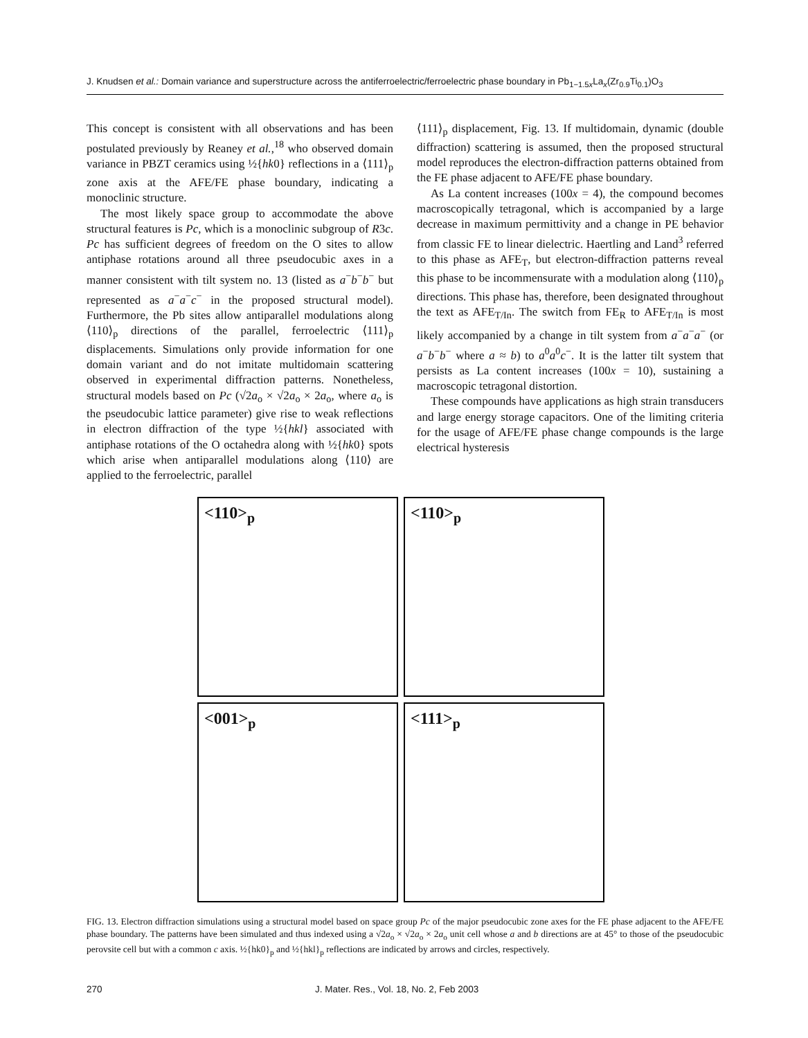J. Knudsen et al.: Domain variance and superstructure across the antiferroelectric/ferroelectric phase boundary in Pb<sub>1−1.5x</sub>La<sub>x</sub>(Zr<sub>0.9</sub>Ti<sub>0.1</sub>)O<sub>3</sub>
This concept is consistent with all observations and has been postulated previously by Reaney et al.,<sup>18</sup> who observed domain variance in PBZT ceramics using ½{hk0} reflections in a ⟨111⟩<sub>p</sub> zone axis at the AFE/FE phase boundary, indicating a monoclinic structure.
The most likely space group to accommodate the above structural features is Pc, which is a monoclinic subgroup of R3c. Pc has sufficient degrees of freedom on the O sites to allow antiphase rotations around all three pseudocubic axes in a manner consistent with tilt system no. 13 (listed as a<sup>−</sup>b<sup>−</sup>b<sup>−</sup> but represented as a<sup>−</sup>a<sup>−</sup>c<sup>−</sup> in the proposed structural model). Furthermore, the Pb sites allow antiparallel modulations along ⟨110⟩<sub>p</sub> directions of the parallel, ferroelectric ⟨111⟩<sub>p</sub> displacements. Simulations only provide information for one domain variant and do not imitate multidomain scattering observed in experimental diffraction patterns. Nonetheless, structural models based on Pc (√2a<sub>o</sub> × √2a<sub>o</sub> × 2a<sub>o</sub>, where a<sub>o</sub> is the pseudocubic lattice parameter) give rise to weak reflections in electron diffraction of the type ½{hkl} associated with antiphase rotations of the O octahedra along with ½{hk0} spots which arise when antiparallel modulations along ⟨110⟩ are applied to the ferroelectric, parallel
⟨111⟩<sub>p</sub> displacement, Fig. 13. If multidomain, dynamic (double diffraction) scattering is assumed, then the proposed structural model reproduces the electron-diffraction patterns obtained from the FE phase adjacent to AFE/FE phase boundary.
As La content increases (100x = 4), the compound becomes macroscopically tetragonal, which is accompanied by a large decrease in maximum permittivity and a change in PE behavior from classic FE to linear dielectric. Haertling and Land<sup>3</sup> referred to this phase as AFE<sub>T</sub>, but electron-diffraction patterns reveal this phase to be incommensurate with a modulation along ⟨110⟩<sub>p</sub> directions. This phase has, therefore, been designated throughout the text as AFE<sub>T/In</sub>. The switch from FE<sub>R</sub> to AFE<sub>T/In</sub> is most likely accompanied by a change in tilt system from a<sup>−</sup>a<sup>−</sup>a<sup>−</sup> (or a<sup>−</sup>b<sup>−</sup>b<sup>−</sup> where a ≈ b) to a<sup>0</sup>a<sup>0</sup>c<sup>−</sup>. It is the latter tilt system that persists as La content increases (100x = 10), sustaining a macroscopic tetragonal distortion.
These compounds have applications as high strain transducers and large energy storage capacitors. One of the limiting criteria for the usage of AFE/FE phase change compounds is the large electrical hysteresis
<110><sub>p</sub>
<110><sub>p</sub>
<001><sub>p</sub>
<111><sub>p</sub>
FIG. 13. Electron diffraction simulations using a structural model based on space group Pc of the major pseudocubic zone axes for the FE phase adjacent to the AFE/FE phase boundary. The patterns have been simulated and thus indexed using a √2a<sub>o</sub> × √2a<sub>o</sub> × 2a<sub>o</sub> unit cell whose a and b directions are at 45° to those of the pseudocubic perovsite cell but with a common c axis. ½{hk0}<sub>p</sub> and ½{hkl}<sub>p</sub> reflections are indicated by arrows and circles, respectively.
270 J. Mater. Res., Vol. 18, No. 2, Feb 2003